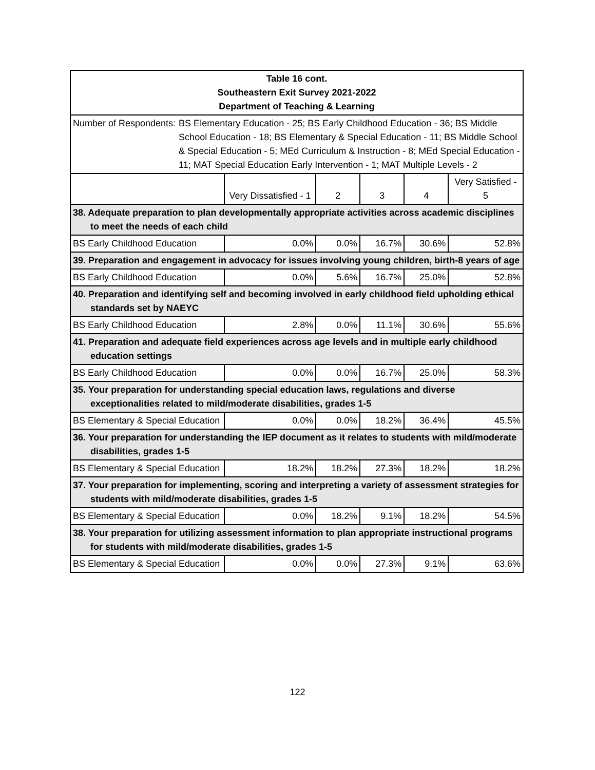| Table 16 cont. Southeastern Exit Survey 2021-2022 Department of Teaching & Learning | | | | | |
| Number of Respondents: BS Elementary Education - 25; BS Early Childhood Education - 36; BS Middle School Education - 18; BS Elementary & Special Education - 11; BS Middle School & Special Education - 5; MEd Curriculum & Instruction - 8; MEd Special Education - 11; MAT Special Education Early Intervention - 1; MAT Multiple Levels - 2 | | | | | |
| | Very Dissatisfied - 1 | 2 | 3 | 4 | Very Satisfied - 5 |
| 38. Adequate preparation to plan developmentally appropriate activities across academic disciplines to meet the needs of each child | | | | | |
| BS Early Childhood Education | 0.0% | 0.0% | 16.7% | 30.6% | 52.8% |
| 39. Preparation and engagement in advocacy for issues involving young children, birth-8 years of age | | | | | |
| BS Early Childhood Education | 0.0% | 5.6% | 16.7% | 25.0% | 52.8% |
| 40. Preparation and identifying self and becoming involved in early childhood field upholding ethical standards set by NAEYC | | | | | |
| BS Early Childhood Education | 2.8% | 0.0% | 11.1% | 30.6% | 55.6% |
| 41. Preparation and adequate field experiences across age levels and in multiple early childhood education settings | | | | | |
| BS Early Childhood Education | 0.0% | 0.0% | 16.7% | 25.0% | 58.3% |
| 35. Your preparation for understanding special education laws, regulations and diverse exceptionalities related to mild/moderate disabilities, grades 1-5 | | | | | |
| BS Elementary & Special Education | 0.0% | 0.0% | 18.2% | 36.4% | 45.5% |
| 36. Your preparation for understanding the IEP document as it relates to students with mild/moderate disabilities, grades 1-5 | | | | | |
| BS Elementary & Special Education | 18.2% | 18.2% | 27.3% | 18.2% | 18.2% |
| 37. Your preparation for implementing, scoring and interpreting a variety of assessment strategies for students with mild/moderate disabilities, grades 1-5 | | | | | |
| BS Elementary & Special Education | 0.0% | 18.2% | 9.1% | 18.2% | 54.5% |
| 38. Your preparation for utilizing assessment information to plan appropriate instructional programs for students with mild/moderate disabilities, grades 1-5 | | | | | |
| BS Elementary & Special Education | 0.0% | 0.0% | 27.3% | 9.1% | 63.6% |
122